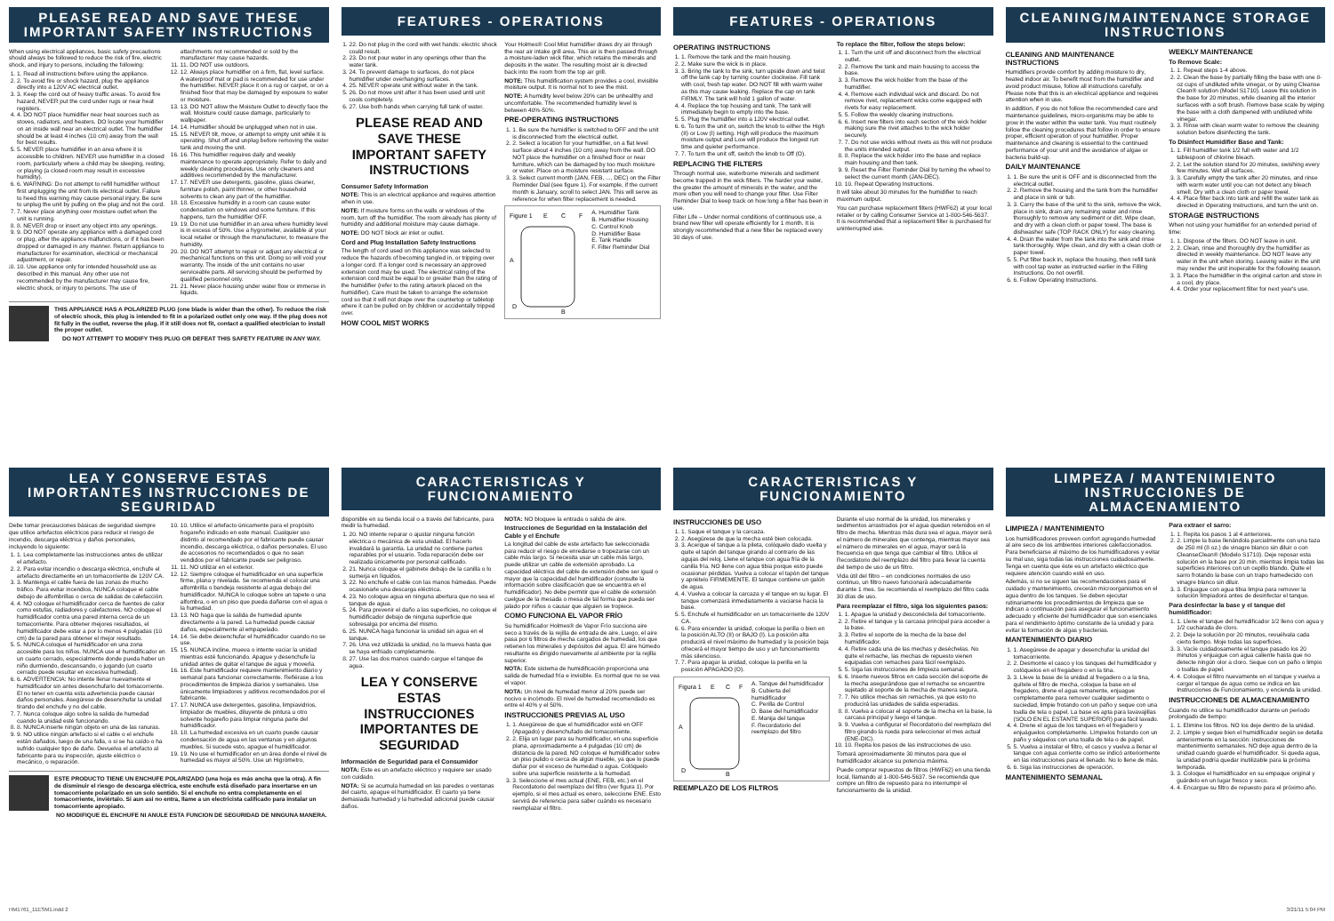PLEASE READ AND SAVE THESE IMPORTANT SAFETY INSTRUCTIONS
When using electrical appliances, basic safety precautions should always be followed to reduce the risk of fire, electric shock, and injury to persons, including the following:
1. 1. Read all instructions before using the appliance.
2. 2. To avoid fire or shock hazard, plug the appliance directly into a 120V AC electrical outlet.
3. 3. Keep the cord out of heavy traffic areas. To avoid fire hazard, NEVER put the cord under rugs or near heat registers.
4. 4. DO NOT place humidifier near heat sources such as stoves, radiators, and heaters. DO locate your humidifier on an inside wall near an electrical outlet. The humidifier should be at least 4 inches (10 cm) away from the wall for best results.
5. 5. NEVER place humidifier in an area where it is accessible to children. NEVER use humidifier in a closed room, particularly where a child may be sleeping, resting, or playing (a closed room may result in excessive humidity).
6. 6. WARNING: Do not attempt to refill humidifier without first unplugging the unit from its electrical outlet. Failure to heed this warning may cause personal injury. Be sure to unplug the unit by pulling on the plug and not the cord.
7. 7. Never place anything over moisture outlet when the unit is running.
8. 8. NEVER drop or insert any object into any openings.
9. 9. DO NOT operate any appliance with a damaged cord or plug, after the appliance malfunctions, or if it has been dropped or damaged in any manner. Return appliance to manufacturer for examination, electrical or mechanical adjustment, or repair.
10. 10. Use appliance only for intended household use as described in this manual. Any other use not recommended by the manufacturer may cause fire, electric shock, or injury to persons. The use of attachments not recommended or sold by the manufacturer may cause hazards.
11. 11. DO NOT use outdoors.
12. 12. Always place humidifier on a firm, flat, level surface. A waterproof mat or pad is recommended for use under the humidifier. NEVER place it on a rug or carpet, or on a finished floor that may be damaged by exposure to water or moisture.
13. 13. DO NOT allow the Moisture Outlet to directly face the wall. Moisture could cause damage, particularly to wallpaper.
14. 14. Humidifier should be unplugged when not in use.
15. 15. NEVER tilt, move, or attempt to empty unit while it is operating. Shut off and unplug before removing the water tank and moving the unit.
16. 16. This humidifier requires daily and weekly maintenance to operate appropriately. Refer to daily and weekly cleaning procedures. Use only cleaners and additives recommended by the manufacturer.
17. 17. NEVER use detergents, gasoline, glass cleaner, furniture polish, paint thinner, or other household solvents to clean any part of the humidifier.
18. 18. Excessive humidity in a room can cause water condensation on windows and some furniture. If this happens, turn the humidifier OFF.
19. 19. Do not use humidifier in an area where humidity level is in excess of 50%. Use a hygrometer, available at your local retailer or through the manufacturer, to measure the humidity.
20. 20. DO NOT attempt to repair or adjust any electrical or mechanical functions on this unit. Doing so will void your warranty. The inside of the unit contains no user serviceable parts. All servicing should be performed by qualified personnel only.
21. 21. Never place housing under water flow or immerse in liquids.
THIS APPLIANCE HAS A POLARIZED PLUG (one blade is wider than the other). To reduce the risk of electric shock, this plug is intended to fit in a polarized outlet only one way. If the plug does not fit fully in the outlet, reverse the plug. If it still does not fit, contact a qualified electrician to install the proper outlet.
DO NOT ATTEMPT TO MODIFY THIS PLUG OR DEFEAT THIS SAFETY FEATURE IN ANY WAY.
FEATURES - OPERATIONS
1. 22. Do not plug in the cord with wet hands: electric shock could result.
2. 23. Do not pour water in any openings other than the water tank.
3. 24. To prevent damage to surfaces, do not place humidifier under overhanging surfaces.
4. 25. NEVER operate unit without water in the tank.
5. 26. Do not move unit after it has been used until unit cools completely.
6. 27. Use both hands when carrying full tank of water.
PLEASE READ AND SAVE THESE IMPORTANT SAFETY INSTRUCTIONS
Consumer Safety Information
NOTE: This is an electrical appliance and requires attention when in use.
NOTE: If moisture forms on the walls or windows of the room, turn off the humidifier. The room already has plenty of humidity and additional moisture may cause damage.
NOTE: DO NOT block air inlet or outlet.
Cord and Plug Installation Safety Instructions
The length of cord used on this appliance was selected to reduce the hazards of becoming tangled in, or tripping over a longer cord. If a longer cord is necessary an approved extension cord may be used. The electrical rating of the extension cord must be equal to or greater than the rating of the humidifier (refer to the rating artwork placed on the humidifier). Care must be taken to arrange the extension cord so that it will not drape over the countertop or tabletop where it can be pulled on by children or accidentally tripped over.
HOW COOL MIST WORKS
Your Holmes® Cool Mist humidifier draws dry air through the rear air intake grill area. This air is then passed through a moisture-laden wick filter, which retains the minerals and deposits in the water. The resulting moist air is directed back into the room from the top air grill.
NOTE: This humidification system provides a cool, invisible moisture output. It is normal not to see the mist.
NOTE: A humidity level below 20% can be unhealthy and uncomfortable. The recommended humidity level is between 40%-50%.
PRE-OPERATING INSTRUCTIONS
1. 1. Be sure the humidifier is switched to OFF and the unit is disconnected from the electrical outlet.
2. 2. Select a location for your humidifier, on a flat level surface about 4 inches (10 cm) away from the wall. DO NOT place the humidifier on a finished floor or near furniture, which can be damaged by too much moisture or water. Place on a moisture resistant surface.
3. 3. Select current month (JAN, FEB, ..., DEC) on the Filter Reminder Dial (see figure 1). For example, if the current month is January, scroll to select JAN. This will serve as reference for when filter replacement is needed.
Figure 1
E
C
F
A
D
B
A. Humidifier Tank
B. Humidifier Housing
C. Control Knob
D. Humidifier Base
E. Tank Handle
F. Filter Reminder Dial
FEATURES - OPERATIONS
OPERATING INSTRUCTIONS
1. 1. Remove the tank and the main housing.
2. 2. Make sure the wick is in place.
3. 3. Bring the tank to the sink, turn upside down and twist off the tank cap by turning counter clockwise. Fill tank with cool, fresh tap water. DO NOT fill with warm water as this may cause leaking. Replace the cap on tank FIRMLY. The tank will hold 1 gallon of water.
4. 4. Replace the top housing and tank. The tank will immediately begin to empty into the base.
5. 5. Plug the humidifier into a 120V electrical outlet.
6. 6. To turn the unit on, switch the knob to either the High (II) or Low (I) setting. High will produce the maximum moisture output and Low will produce the longest run time and quieter performance.
7. 7. To turn the unit off, switch the knob to Off (O).
REPLACING THE FILTERS
Through normal use, waterborne minerals and sediment become trapped in the wick filters. The harder your water, the greater the amount of minerals in the water, and the more often you will need to change your filter. Use Filter Reminder Dial to keep track on how long a filter has been in use.
Filter Life – Under normal conditions of continuous use, a brand new filter will operate efficiently for 1 month. It is strongly recommended that a new filter be replaced every 30 days of use.
To replace the filter, follow the steps below:
1. 1. Turn the unit off and disconnect from the electrical outlet.
2. 2. Remove the tank and main housing to access the base.
3. 3. Remove the wick holder from the base of the humidifier.
4. 4. Remove each individual wick and discard. Do not remove rivet, replacement wicks come equipped with rivets for easy replacement.
5. 5. Follow the weekly cleaning instructions.
6. 6. Insert new filters into each section of the wick holder making sure the rivet attaches to the wick holder securely.
7. 7. Do not use wicks without rivets as this will not produce the units intended output.
8. 8. Replace the wick holder into the base and replace main housing and then tank.
9. 9. Reset the Filter Reminder Dial by turning the wheel to select the current month (JAN-DEC).
10. 10. Repeat Operating Instructions.
It will take about 30 minutes for the humidifier to reach maximum output.
You can purchase replacement filters (HWF62) at your local retailer or by calling Consumer Service at 1-800-546-5637. It is recommended that a replacement filter is purchased for uninterrupted use.
CLEANING/MAINTENANCE STORAGE INSTRUCTIONS
CLEANING AND MAINTENANCE INSTRUCTIONS
Humidifiers provide comfort by adding moisture to dry, heated indoor air. To benefit most from the humidifier and avoid product misuse, follow all instructions carefully. Please note that this is an electrical appliance and requires attention when in use.
In addition, if you do not follow the recommended care and maintenance guidelines, micro-organisms may be able to grow in the water within the water tank. You must routinely follow the cleaning procedures that follow in order to ensure proper, efficient operation of your humidifier. Proper maintenance and cleaning is essential to the continued performance of your unit and the avoidance of algae or bacteria build-up.
DAILY MAINTENANCE
1. 1. Be sure the unit is OFF and is disconnected from the electrical outlet.
2. 2. Remove the housing and the tank from the humidifier and place in sink or tub.
3. 3. Carry the base of the unit to the sink, remove the wick, place in sink, drain any remaining water and rinse thoroughly to remove any sediment or dirt. Wipe clean, and dry with a clean cloth or paper towel. The base is dishwasher safe (TOP RACK ONLY) for easy cleaning.
4. 4. Drain the water from the tank into the sink and rinse tank thoroughly. Wipe clean, and dry with a clean cloth or paper towel.
5. 5. Put filter back in, replace the housing, then refill tank with cool tap water as instructed earlier in the Filling Instructions. Do not overfill.
6. 6. Follow Operating Instructions.
WEEKLY MAINTENANCE
To Remove Scale:
1. 1. Repeat steps 1-4 above.
2. 2. Clean the base by partially filling the base with one 8-oz cups of undiluted white vinegar, or by using Cleanse Clean® solution (Model S1710). Leave this solution in the base for 20 minutes, while cleaning all the interior surfaces with a soft brush. Remove base scale by wiping the base with a cloth dampened with undiluted white vinegar.
3. 3. Rinse with clean warm water to remove the cleaning solution before disinfecting the tank.
To Disinfect Humidifier Base and Tank:
1. 1. Fill humidifier tank 1/2 full with water and 1/2 tablespoon of chlorine bleach.
2. 2. Let the solution stand for 20 minutes, swishing every few minutes. Wet all surfaces.
3. 3. Carefully empty the tank after 20 minutes, and rinse with warm water until you can not detect any bleach smell. Dry with a clean cloth or paper towel.
4. 4. Place filter back into tank and refill the water tank as directed in Operating Instructions, and turn the unit on.
STORAGE INSTRUCTIONS
When not using your humidifier for an extended period of time:
1. 1. Dispose of the filters. DO NOT leave in unit.
2. 2. Clean, rinse and thoroughly dry the humidifier as directed in weekly maintenance. DO NOT leave any water in the unit when storing. Leaving water in the unit may render the unit inoperable for the following season.
3. 3. Place the humidifier in the original carton and store in a cool, dry place.
4. 4. Order your replacement filter for next year's use.
LEA Y CONSERVE ESTAS IMPORTANTES INSTRUCCIONES DE SEGURIDAD
Debe tomar precauciones básicas de seguridad siempre que utilice artefactos eléctricos para reducir el riesgo de incendio, descarga eléctrica y daños personales, incluyendo lo siguiente:
1. 1. Lea completamente las instrucciones antes de utilizar el artefacto.
2. 2. Para evitar incendio o descarga eléctrica, enchufe el artefacto directamente en un tomacorriente de 120V CA.
3. 3. Mantenga el cable fuera de las zonas de mucho tráfico. Para evitar incendios, NUNCA coloque el cable debajo de alfombrillas o cerca de salidas de calefacción.
4. 4. NO coloque el humidificador cerca de fuentes de calor como estufas, radiadores y calefactores. NO coloque el humidificador contra una pared interna cerca de un tomacorriente. Para obtener mejores resultados, el humidificador debe estar a por lo menos 4 pulgadas (10 cm) de la pared para obtener el mejor resultado.
5. 5. NUNCA coloque el humidificador en una zona accesible para los niños. NUNCA use el humidificador en un cuarto cerrado, especialmente donde pueda haber un niño durmiendo, descansando, o jugando (un cuarto cerrado puede resultar en excesiva humedad).
6. 6. ADVERTENCIA: No intente llenar nuevamente el humidificador sin antes desenchufarlo del tomacorriente. El no tener en cuenta esta advertencia puede causar daños personales. Asegúrese de desenchufar la unidad tirando del enchufe y no del cable.
7. 7. Nunca coloque algo sobre la salida de humedad cuando la unidad esté funcionando.
8. 8. NUNCA inserte ningún objeto en una de las ranuras.
9. 9. NO utilice ningún artefacto si el cable o el enchufe están dañados, luego de una falla, o si se ha caído o ha sufrido cualquier tipo de daño. Devuelva el artefacto al fabricante para su inspección, ajuste eléctrico o mecánico, o reparación.
10. 10. Utilice el artefacto únicamente para el propósito hogareño indicado en este manual. Cualquier uso distinto al recomendado por el fabricante puede causar incendio, descarga eléctrica, o daños personales. El uso de accesorios no recomendados o que no sean vendidos por el fabricante puede ser peligroso.
11. 11. NO utilizar en el exterior.
12. 12. Siempre coloque el humidificador en una superficie firme, plana y nivelada. Se recomienda el colocar una alfombrilla o bandeja resistente al agua debajo del humidificador. NUNCA lo coloque sobre un tapete o una alfombra, o en un piso que pueda dañarse con el agua o la humedad.
13. 13. NO haga que la salida de humedad apunte directamente a la pared. La humedad puede causar daños, especialmente al empapelado.
14. 14. Se debe desenchufar el humidificador cuando no se use.
15. 15. NUNCA incline, mueva o intente vaciar la unidad mientras esté funcionando. Apague y desenchufe la unidad antes de quitar el tanque de agua y moverla.
16. 16. Este humidificador requiere mantenimiento diario y semanal para funcionar correctamente. Refiérase a los procedimientos de limpieza diarios y semanales. Use únicamente limpiadores y aditivos recomendados por el fabricante.
17. 17. NUNCA use detergentes, gasolina, limpiavidrios, limpiador de muebles, diluyente de pintura u otro solvente hogareño para limpiar ninguna parte del humidificador.
18. 18. La humedad excesiva en un cuarto puede causar condensación de agua en las ventanas y en algunos muebles. Si sucede esto, apague el humidificador.
19. 19. No use el humidificador en un área donde el nivel de humedad es mayor al 50%. Use un Higrómetro,
ESTE PRODUCTO TIENE UN ENCHUFE POLARIZADO (una hoja es más ancha que la otra). A fin de disminuir el riesgo de descarga eléctrica, este enchufe está diseñado para insertarse en un tomacorriente polarizado en un solo sentido. Si el enchufe no entra completamente en el tomacorriente, inviértalo. Si aun así no entra, llame a un electricista calificado para instalar un tomacorriente apropiado.
NO MODIFIQUE EL ENCHUFE NI ANULE ESTA FUNCION DE SEGURIDAD DE NINGUNA MANERA.
CARACTERISTICAS Y FUNCIONAMIENTO
disponible en su tienda local o a través del fabricante, para medir la humedad.
1. 20. NO intente reparar o ajustar ninguna función eléctrica o mecánica de esta unidad. El hacerlo invalidará la garantía. La unidad no contiene partes reparables por el usuario. Toda reparación debe ser realizada únicamente por personal calificado.
2. 21. Nunca coloque el gabinete debajo de la canilla o lo sumerja en líquidos.
3. 22. No enchufe el cable con las manos húmedas. Puede ocasionarle una descarga eléctrica.
4. 23. No coloque agua en ninguna abertura que no sea el tanque de agua.
5. 24. Para prevenir el daño a las superficies, no coloque el humidificador debajo de ninguna superficie que sobresalga por encima del mismo.
6. 25. NUNCA haga funcionar la unidad sin agua en el tanque.
7. 26. Una vez utilizada la unidad, no la mueva hasta que se haya enfriado completamente.
8. 27. Use las dos manos cuando cargue el tanque de agua.
LEA Y CONSERVE ESTAS INSTRUCCIONES IMPORTANTES DE SEGURIDAD
Información de Seguridad para el Consumidor
NOTA: Este es un artefacto eléctrico y requiere ser usado con cuidado.
NOTA: Si se acumula humedad en las paredes o ventanas del cuarto, apague el humidificador. El cuarto ya tiene demasiada humedad y la humedad adicional puede causar daños.
NOTA: NO bloquee la entrada o salida de aire.
Instrucciones de Seguridad en la Instalación del Cable y el Enchufe
La longitud del cable de este artefacto fue seleccionada para reducir el riesgo de enredarse o tropezarse con un cable más largo. Si necesita usar un cable más largo, puede utilizar un cable de extensión aprobado. La capacidad eléctrica del cable de extensión debe ser igual o mayor que la capacidad del humidificador (consulte la información sobre clasificación que se encuentra en el humidificador). No debe permitir que el cable de extensión cuelgue de la mesada o mesa de tal forma que pueda ser jalado por niños o causar que alguien se tropiece.
COMO FUNCIONA EL VAPOR FRÍO
Su humidificador Holmes® de Vapor Frío succiona aire seco a través de la rejilla de entrada de aire. Luego, el aire pasa por 6 filtros de mecha cargados de humedad, los que retienen los minerales y depósitos del agua. El aire húmedo resultante es dirigido nuevamente al ambiente por la rejilla superior.
NOTA: Este sistema de humidificación proporciona una salida de humedad fría e invisible. Es normal que no se vea el vapor.
NOTA: Un nivel de humedad menor al 20% puede ser nocivo e incómodo. El nivel de humedad recomendado es entre el 40% y el 50%.
INSTRUCCIONES PREVIAS AL USO
1. 1. Asegúrese de que el humidificador esté en OFF (Apagado) y desenchufado del tomacorriente.
2. 2. Elija un lugar para su humidificador, en una superficie plana, aproximadamente a 4 pulgadas (10 cm) de distancia de la pared. NO coloque el humidificador sobre un piso pulido o cerca de algún mueble, ya que lo puede dañar por el exceso de humedad o agua. Colóquelo sobre una superficie resistente a la humedad.
3. 3. Seleccione el mes actual (ENE, FEB, etc.) en el Recordatorio del reemplazo del filtro (ver figura 1). Por ejemplo, si el mes actual es enero, seleccione ENE. Esto servirá de referencia para saber cuándo es necesario reemplazar el filtro.
CARACTERISTICAS Y FUNCIONAMIENTO
INSTRUCCIONES DE USO
1. 1. Saque el tanque y la carcaza.
2. 2. Asegúrese de que la mecha esté bien colocada.
3. 3. Acerque el tanque a la pileta, colóquelo dado vuelta y quite el tapón del tanque girando al contrario de las agujas del reloj. Llene el tanque con agua fría de la canilla fría. NO llene con agua tibia porque esto puede ocasionar pérdidas. Vuelva a colocar el tapón del tanque y apriételo FIRMEMENTE. El tanque contiene un galón de agua.
4. 4. Vuelva a colocar la carcaza y el tanque en su lugar. El tanque comenzará inmediatamente a vaciarse hacia la base.
5. 5. Enchufe el humidificador en un tomacorriente de 120V CA.
6. 6. Para encender la unidad, coloque la perilla o bien en la posición ALTO (II) or BAJO (I). La posición alta producirá el nivel máximo de humedad y la posición baja ofrecerá el mayor tiempo de uso y un funcionamiento más silencioso.
7. 7. Para apagar la unidad, coloque la perilla en la posición APAGADO (O).
Figura 1
E
C
F
A
D
B
A. Tanque del humidificador
B. Cubierta del humidificador
C. Perilla de Control
D. Base del humidificador
E. Manija del tanque
F. Recordatorio del reemplazo del filtro
REEMPLAZO DE LOS FILTROS
Durante el uso normal de la unidad, los minerales y sedimentos arrastrados por el agua quedan retenidos en el filtro de mecha. Mientras más dura sea el agua, mayor será el número de minerales que contenga, mientras mayor sea el número de minerales en el agua, mayor será la frecuencia en que tenga que cambiar el filtro. Utilice el Recordatorio del reemplazo del filtro para llevar la cuenta del tiempo de uso de un filtro.
Vida útil del filtro – en condiciones normales de uso continuo, un filtro nuevo funcionará adecuadamente durante 1 mes. Se recomienda el reemplazo del filtro cada 30 días de uso.
Para reemplazar el filtro, siga los siguientes pasos:
1. 1. Apague la unidad y desconéctela del tomacorriente.
2. 2. Retire el tanque y la carcasa principal para acceder a la base.
3. 3. Retire el soporte de la mecha de la base del humidificador.
4. 4. Retire cada una de las mechas y deséchelas. No quite el remache, las mechas de repuesto vienen equipadas con remaches para fácil reemplazo.
5. 5. Siga las instrucciones de limpieza semanal.
6. 6. Inserte nuevos filtros en cada sección del soporte de la mecha asegurándose que el remache se encuentre sujetado al soporte de la mecha de manera segura.
7. 7. No utilice mechas sin remaches, ya que esto no producirá las unidades de salida esperadas.
8. 8. Vuelva a colocar el soporte de la mecha en la base, la carcasa principal y luego el tanque.
9. 9. Vuelva a configurar el Recordatorio del reemplazo del filtro girando la rueda para seleccionar el mes actual (ENE-DIC).
10. 10. Repita los pasos de las instrucciones de uso.
Tomará aproximadamente 30 minutos para que el humidificador alcance su potencia máxima.
Puede comprar repuestos de filtros (HWF62) en una tienda local, llamando al 1-800-546-5637. Se recomienda que compre un filtro de repuesto para no interrumpir el funcionamiento de la unidad.
LIMPEZA / MANTENIMIENTO INSTRUCCIONES DE ALMACENAMIENTO
LIMPIEZA / MANTENIMIENTO
Los humidificadores proveen confort agregando humedad al aire seco de los ambientes interiores calefaccionados. Para beneficiarse al máximo de los humidificadores y evitar su mal uso, siga todas las instrucciones cuidadosamente. Tenga en cuenta que éste es un artefacto eléctrico que requiere atención cuando esté en uso.
Además, si no se siguen las recomendaciones para el cuidado y mantenimiento, crecerán microorganismos en el agua dentro de los tanques. Se deben ejecutar rutinariamente los procedimientos de limpieza que se indican a continuación para asegurar el funcionamiento adecuado y eficiente del humidificador que son esenciales para el rendimiento óptimo constante de la unidad y para evitar la formación de algas y bacterias.
MANTENIMIENTO DIARIO
1. 1. Asegúrese de apagar y desenchufar la unidad del tomacorriente.
2. 2. Desmonte el casco y los tanques del humidificador y colóquelos en el fregadero o en la tina.
3. 3. Lleve la base de la unidad al fregadero o a la tina, quítele el filtro de mecha, coloque la base en el fregadero, drene el agua remanente, enjuague completamente para remover cualquier sedimento o suciedad, limpie frotando con un paño y seque con una toalla de tela o papel. La base es apta para lavavajillas (SOLO EN EL ESTANTE SUPERIOR) para fácil lavado.
4. 4. Drene el agua de los tanques en el fregadero y enjuáguelos completamente. Límpielos frotando con un paño y séquelos con una toalla de tela o de papel.
5. 5. Vuelva a instalar el filtro, el casco y vuelva a llenar el tanque con agua corriente como se indicó anteriormente en las instrucciones para el llenado. No lo llene de más.
6. 6. Siga las instrucciones de operación.
MANTENIMIENTO SEMANAL
Para extraer el sarro:
1. 1. Repita los pasos 1 al 4 anteriores.
2. 2. Limpie la base llenándola parcialmente con una taza de 250 ml (8 oz.) de vinagre blanco sin diluir o con CleanseClean® (Modelo S1710). Deje reposar esta solución en la base por 20 min. mientras limpia todas las superficies interiores con un cepillo blando. Quite el sarro frotando la base con un trapo humedecido con vinagre blanco sin diluir.
3. 3. Enjuague con agua tibia limpia para remover la solución limpiadora antes de desinfectar el tanque.
Para desinfectar la base y el tanque del humidificador:
1. 1. Llene el tanque del humidificador 1/2 lleno con agua y 1/2 cucharada de cloro.
2. 2. Deje la solución por 20 minutos, revuélvala cada cierto tiempo. Moje todas las superficies.
3. 3. Vacíe cuidadosamente el tanque pasado los 20 minutos y enjuague con agua caliente hasta que no detecte ningún olor a cloro. Seque con un paño o limpio o toallas de papel.
4. 4. Coloque el filtro nuevamente en el tanque y vuelva a cargar el tanque de agua como se indica en las Instrucciones de Funcionamiento, y encienda la unidad.
INSTRUCCIONES DE ALMACENAMIENTO
Cuando no utilice su humidificador durante un período prolongado de tiempo:
1. 1. Elimine los filtros. NO los deje dentro de la unidad.
2. 2. Limpie y seque bien el humidificador según se detalla anteriormente en la sección: instrucciones de mantenimiento semanales. NO deje agua dentro de la unidad cuando guarde el humidificador. Si queda agua, la unidad podría quedar inutilizable para la próxima temporada.
3. 3. Coloque el humidificador en su empaque original y guárdelo en un lugar fresco y seco.
4. 4. Encargue su filtro de repuesto para el próximo año.
HM1761_11ESM1.indd 2 3/21/11 5:04 PM